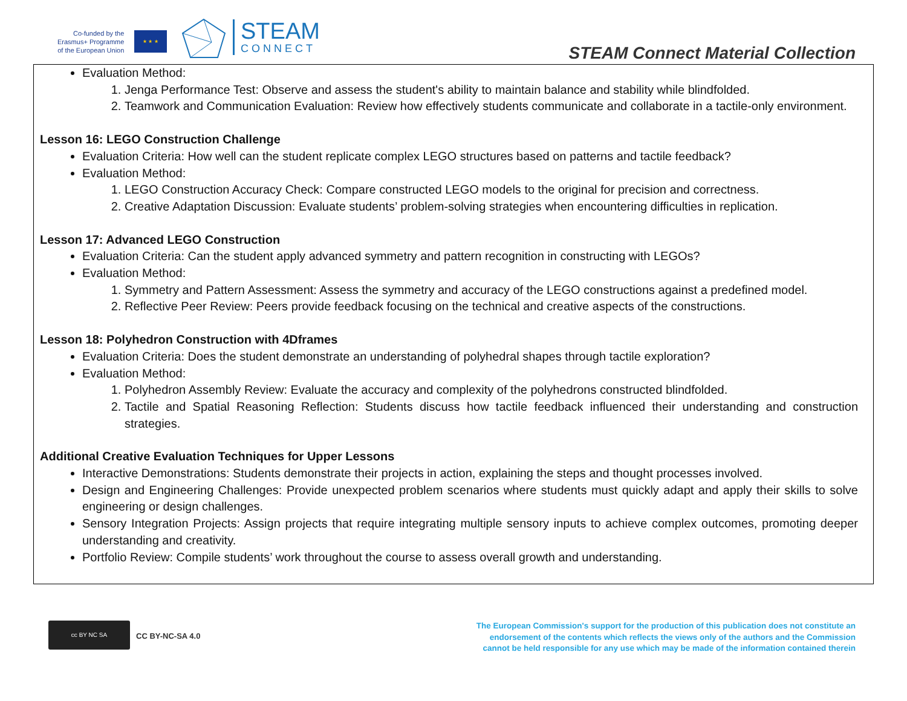Co-funded by the
Erasmus+ Programme
of the European Union
★ ★ ★
STEAM
CONNECT
STEAM Connect Material Collection
Evaluation Method:
1. Jenga Performance Test: Observe and assess the student's ability to maintain balance and stability while blindfolded.
2. Teamwork and Communication Evaluation: Review how effectively students communicate and collaborate in a tactile-only environment.
Lesson 16: LEGO Construction Challenge
Evaluation Criteria: How well can the student replicate complex LEGO structures based on patterns and tactile feedback?
Evaluation Method:
1. LEGO Construction Accuracy Check: Compare constructed LEGO models to the original for precision and correctness.
2. Creative Adaptation Discussion: Evaluate students’ problem-solving strategies when encountering difficulties in replication.
Lesson 17: Advanced LEGO Construction
Evaluation Criteria: Can the student apply advanced symmetry and pattern recognition in constructing with LEGOs?
Evaluation Method:
1. Symmetry and Pattern Assessment: Assess the symmetry and accuracy of the LEGO constructions against a predefined model.
2. Reflective Peer Review: Peers provide feedback focusing on the technical and creative aspects of the constructions.
Lesson 18: Polyhedron Construction with 4Dframes
Evaluation Criteria: Does the student demonstrate an understanding of polyhedral shapes through tactile exploration?
Evaluation Method:
1. Polyhedron Assembly Review: Evaluate the accuracy and complexity of the polyhedrons constructed blindfolded.
2. Tactile and Spatial Reasoning Reflection: Students discuss how tactile feedback influenced their understanding and construction strategies.
Additional Creative Evaluation Techniques for Upper Lessons
Interactive Demonstrations: Students demonstrate their projects in action, explaining the steps and thought processes involved.
Design and Engineering Challenges: Provide unexpected problem scenarios where students must quickly adapt and apply their skills to solve engineering or design challenges.
Sensory Integration Projects: Assign projects that require integrating multiple sensory inputs to achieve complex outcomes, promoting deeper understanding and creativity.
Portfolio Review: Compile students’ work throughout the course to assess overall growth and understanding.
cc BY NC SA
CC BY-NC-SA 4.0
The European Commission's support for the production of this publication does not constitute an endorsement of the contents which reflects the views only of the authors and the Commission cannot be held responsible for any use which may be made of the information contained therein